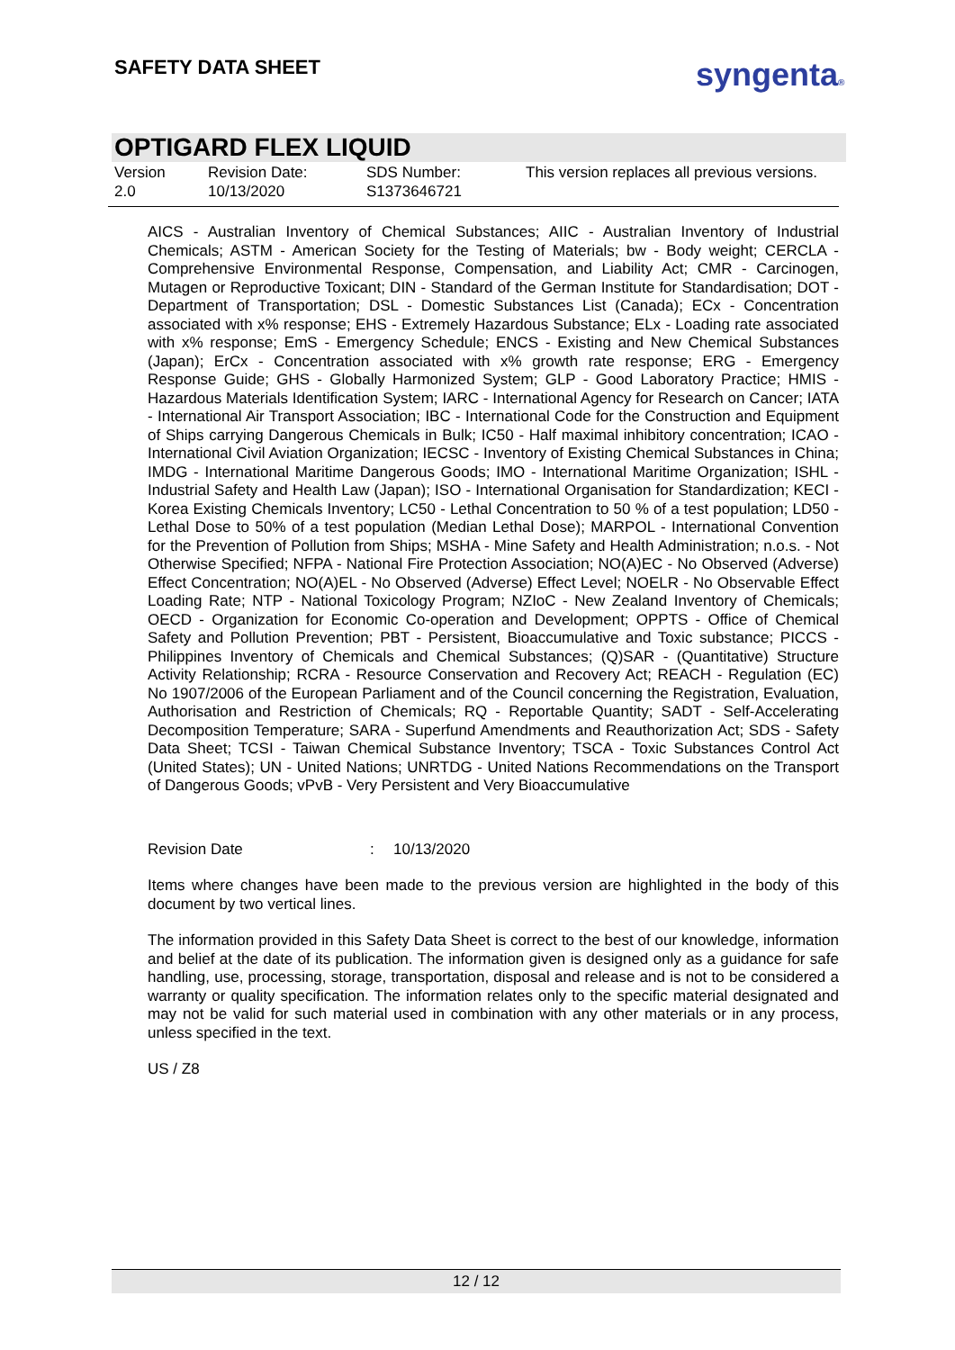SAFETY DATA SHEET syngenta®
OPTIGARD FLEX LIQUID
Version
2.0
Revision Date:
10/13/2020
SDS Number:
S1373646721
This version replaces all previous versions.
AICS - Australian Inventory of Chemical Substances; AIIC - Australian Inventory of Industrial Chemicals; ASTM - American Society for the Testing of Materials; bw - Body weight; CERCLA - Comprehensive Environmental Response, Compensation, and Liability Act; CMR - Carcinogen, Mutagen or Reproductive Toxicant; DIN - Standard of the German Institute for Standardisation; DOT - Department of Transportation; DSL - Domestic Substances List (Canada); ECx - Concentration associated with x% response; EHS - Extremely Hazardous Substance; ELx - Loading rate associated with x% response; EmS - Emergency Schedule; ENCS - Existing and New Chemical Substances (Japan); ErCx - Concentration associated with x% growth rate response; ERG - Emergency Response Guide; GHS - Globally Harmonized System; GLP - Good Laboratory Practice; HMIS - Hazardous Materials Identification System; IARC - International Agency for Research on Cancer; IATA - International Air Transport Association; IBC - International Code for the Construction and Equipment of Ships carrying Dangerous Chemicals in Bulk; IC50 - Half maximal inhibitory concentration; ICAO - International Civil Aviation Organization; IECSC - Inventory of Existing Chemical Substances in China; IMDG - International Maritime Dangerous Goods; IMO - International Maritime Organization; ISHL - Industrial Safety and Health Law (Japan); ISO - International Organisation for Standardization; KECI - Korea Existing Chemicals Inventory; LC50 - Lethal Concentration to 50 % of a test population; LD50 - Lethal Dose to 50% of a test population (Median Lethal Dose); MARPOL - International Convention for the Prevention of Pollution from Ships; MSHA - Mine Safety and Health Administration; n.o.s. - Not Otherwise Specified; NFPA - National Fire Protection Association; NO(A)EC - No Observed (Adverse) Effect Concentration; NO(A)EL - No Observed (Adverse) Effect Level; NOELR - No Observable Effect Loading Rate; NTP - National Toxicology Program; NZIoC - New Zealand Inventory of Chemicals; OECD - Organization for Economic Co-operation and Development; OPPTS - Office of Chemical Safety and Pollution Prevention; PBT - Persistent, Bioaccumulative and Toxic substance; PICCS - Philippines Inventory of Chemicals and Chemical Substances; (Q)SAR - (Quantitative) Structure Activity Relationship; RCRA - Resource Conservation and Recovery Act; REACH - Regulation (EC) No 1907/2006 of the European Parliament and of the Council concerning the Registration, Evaluation, Authorisation and Restriction of Chemicals; RQ - Reportable Quantity; SADT - Self-Accelerating Decomposition Temperature; SARA - Superfund Amendments and Reauthorization Act; SDS - Safety Data Sheet; TCSI - Taiwan Chemical Substance Inventory; TSCA - Toxic Substances Control Act (United States); UN - United Nations; UNRTDG - United Nations Recommendations on the Transport of Dangerous Goods; vPvB - Very Persistent and Very Bioaccumulative
Revision Date: 10/13/2020
Items where changes have been made to the previous version are highlighted in the body of this document by two vertical lines.
The information provided in this Safety Data Sheet is correct to the best of our knowledge, information and belief at the date of its publication. The information given is designed only as a guidance for safe handling, use, processing, storage, transportation, disposal and release and is not to be considered a warranty or quality specification. The information relates only to the specific material designated and may not be valid for such material used in combination with any other materials or in any process, unless specified in the text.
US / Z8
12 / 12